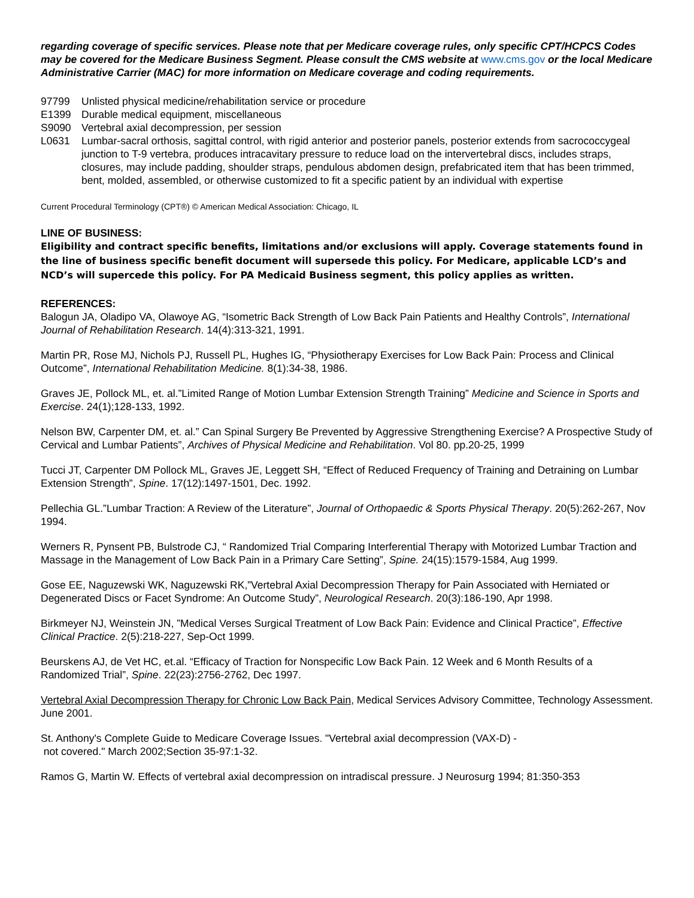regarding coverage of specific services. Please note that per Medicare coverage rules, only specific CPT/HCPCS Codes may be covered for the Medicare Business Segment. Please consult the CMS website at www.cms.gov or the local Medicare Administrative Carrier (MAC) for more information on Medicare coverage and coding requirements.
97799 Unlisted physical medicine/rehabilitation service or procedure
E1399 Durable medical equipment, miscellaneous
S9090 Vertebral axial decompression, per session
L0631 Lumbar-sacral orthosis, sagittal control, with rigid anterior and posterior panels, posterior extends from sacrococcygeal junction to T-9 vertebra, produces intracavitary pressure to reduce load on the intervertebral discs, includes straps, closures, may include padding, shoulder straps, pendulous abdomen design, prefabricated item that has been trimmed, bent, molded, assembled, or otherwise customized to fit a specific patient by an individual with expertise
Current Procedural Terminology (CPT®) © American Medical Association: Chicago, IL
LINE OF BUSINESS:
Eligibility and contract specific benefits, limitations and/or exclusions will apply. Coverage statements found in the line of business specific benefit document will supersede this policy. For Medicare, applicable LCD’s and NCD’s will supercede this policy. For PA Medicaid Business segment, this policy applies as written.
REFERENCES:
Balogun JA, Oladipo VA, Olawoye AG, “Isometric Back Strength of Low Back Pain Patients and Healthy Controls”, International Journal of Rehabilitation Research. 14(4):313-321, 1991.
Martin PR, Rose MJ, Nichols PJ, Russell PL, Hughes IG, “Physiotherapy Exercises for Low Back Pain: Process and Clinical Outcome”, International Rehabilitation Medicine. 8(1):34-38, 1986.
Graves JE, Pollock ML, et. al.”Limited Range of Motion Lumbar Extension Strength Training” Medicine and Science in Sports and Exercise. 24(1);128-133, 1992.
Nelson BW, Carpenter DM, et. al.” Can Spinal Surgery Be Prevented by Aggressive Strengthening Exercise? A Prospective Study of Cervical and Lumbar Patients”, Archives of Physical Medicine and Rehabilitation. Vol 80. pp.20-25, 1999
Tucci JT, Carpenter DM Pollock ML, Graves JE, Leggett SH, “Effect of Reduced Frequency of Training and Detraining on Lumbar Extension Strength”, Spine. 17(12):1497-1501, Dec. 1992.
Pellechia GL.”Lumbar Traction: A Review of the Literature”, Journal of Orthopaedic & Sports Physical Therapy. 20(5):262-267, Nov 1994.
Werners R, Pynsent PB, Bulstrode CJ, “ Randomized Trial Comparing Interferential Therapy with Motorized Lumbar Traction and Massage in the Management of Low Back Pain in a Primary Care Setting”, Spine. 24(15):1579-1584, Aug 1999.
Gose EE, Naguzewski WK, Naguzewski RK,”Vertebral Axial Decompression Therapy for Pain Associated with Herniated or Degenerated Discs or Facet Syndrome: An Outcome Study”, Neurological Research. 20(3):186-190, Apr 1998.
Birkmeyer NJ, Weinstein JN, ”Medical Verses Surgical Treatment of Low Back Pain: Evidence and Clinical Practice”, Effective Clinical Practice. 2(5):218-227, Sep-Oct 1999.
Beurskens AJ, de Vet HC, et.al. “Efficacy of Traction for Nonspecific Low Back Pain. 12 Week and 6 Month Results of a Randomized Trial”, Spine. 22(23):2756-2762, Dec 1997.
Vertebral Axial Decompression Therapy for Chronic Low Back Pain, Medical Services Advisory Committee, Technology Assessment. June 2001.
St. Anthony's Complete Guide to Medicare Coverage Issues. "Vertebral axial decompression (VAX-D) -
not covered." March 2002;Section 35-97:1-32.
Ramos G, Martin W. Effects of vertebral axial decompression on intradiscal pressure. J Neurosurg 1994; 81:350-353